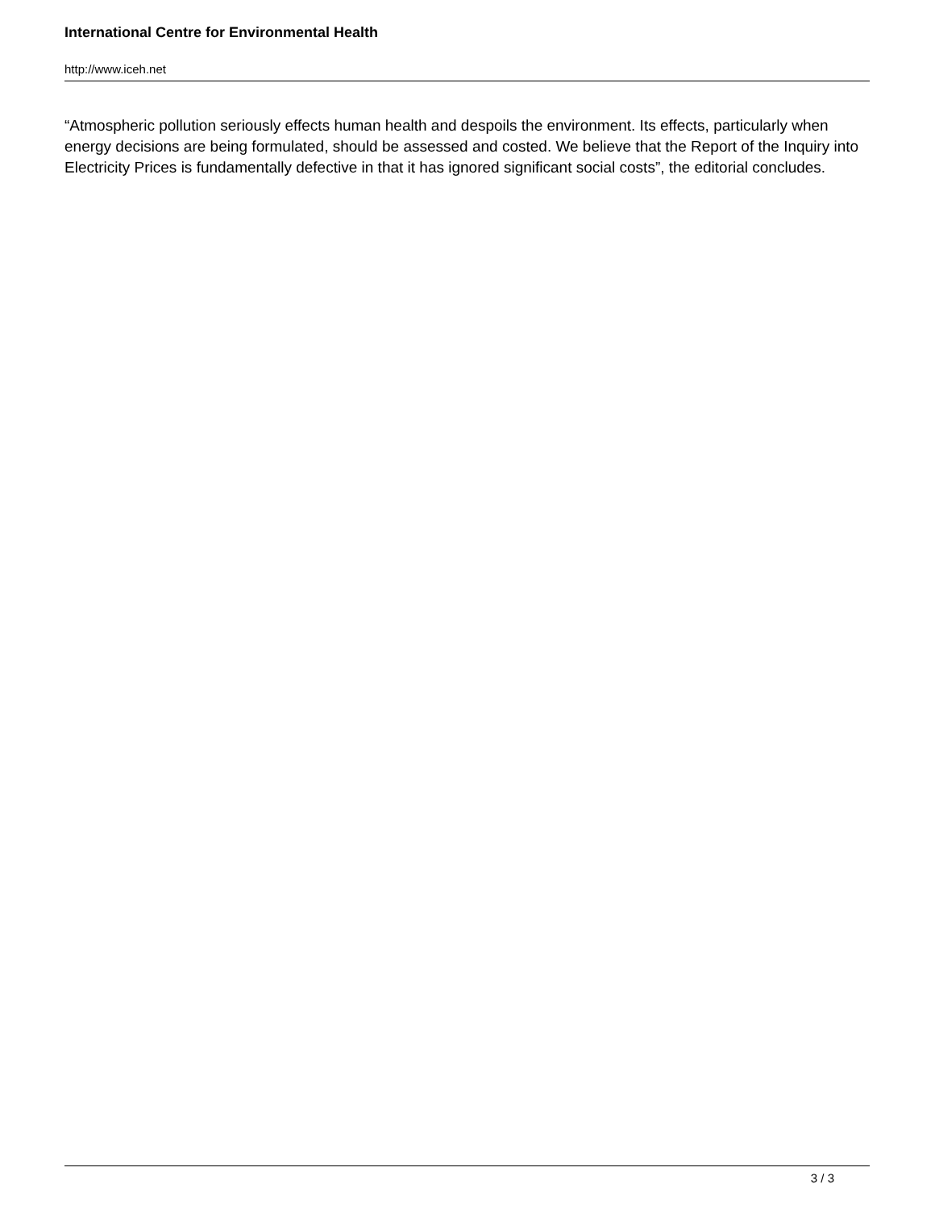International Centre for Environmental Health
http://www.iceh.net
“Atmospheric pollution seriously effects human health and despoils the environment. Its effects, particularly when energy decisions are being formulated, should be assessed and costed. We believe that the Report of the Inquiry into Electricity Prices is fundamentally defective in that it has ignored significant social costs”, the editorial concludes.
3 / 3